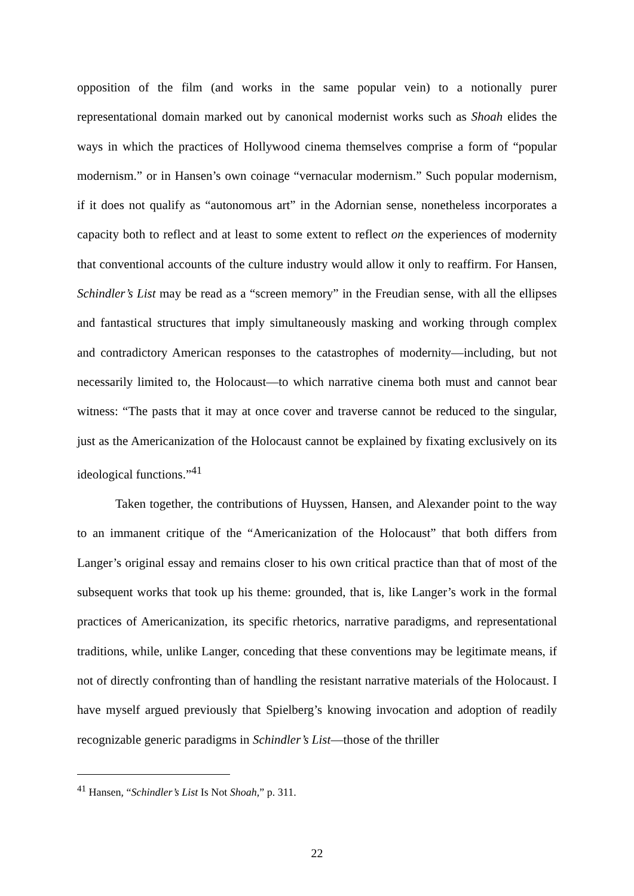opposition of the film (and works in the same popular vein) to a notionally purer representational domain marked out by canonical modernist works such as Shoah elides the ways in which the practices of Hollywood cinema themselves comprise a form of “popular modernism.” or in Hansen’s own coinage “vernacular modernism.” Such popular modernism, if it does not qualify as “autonomous art” in the Adornian sense, nonetheless incorporates a capacity both to reflect and at least to some extent to reflect on the experiences of modernity that conventional accounts of the culture industry would allow it only to reaffirm. For Hansen, Schindler’s List may be read as a “screen memory” in the Freudian sense, with all the ellipses and fantastical structures that imply simultaneously masking and working through complex and contradictory American responses to the catastrophes of modernity—including, but not necessarily limited to, the Holocaust—to which narrative cinema both must and cannot bear witness: “The pasts that it may at once cover and traverse cannot be reduced to the singular, just as the Americanization of the Holocaust cannot be explained by fixating exclusively on its ideological functions.”<sup>41</sup>
Taken together, the contributions of Huyssen, Hansen, and Alexander point to the way to an immanent critique of the “Americanization of the Holocaust” that both differs from Langer’s original essay and remains closer to his own critical practice than that of most of the subsequent works that took up his theme: grounded, that is, like Langer’s work in the formal practices of Americanization, its specific rhetorics, narrative paradigms, and representational traditions, while, unlike Langer, conceding that these conventions may be legitimate means, if not of directly confronting than of handling the resistant narrative materials of the Holocaust. I have myself argued previously that Spielberg’s knowing invocation and adoption of readily recognizable generic paradigms in Schindler’s List—those of the thriller
<sup>41</sup> Hansen, “Schindler’s List Is Not Shoah,” p. 311.
22